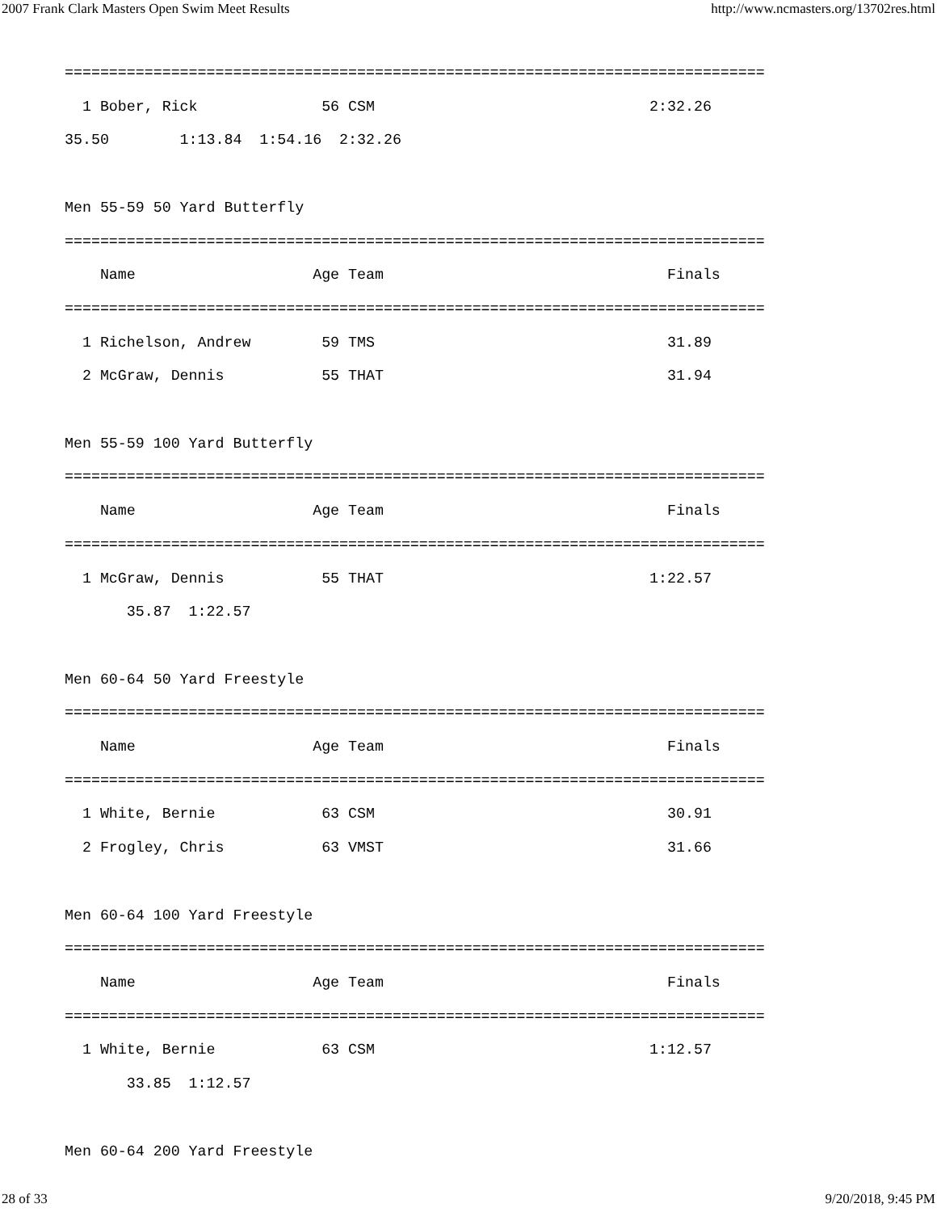2007 Frank Clark Masters Open Swim Meet Results http://www.ncmasters.org/13702res.html
===============================================================================
  1 Bober, Rick              56 CSM                               2:32.26
35.50        1:13.84  1:54.16  2:32.26

Men 55-59 50 Yard Butterfly
===============================================================================
    Name                    Age Team                                Finals
===============================================================================
  1 Richelson, Andrew        59 TMS                                 31.89
  2 McGraw, Dennis           55 THAT                                31.94

Men 55-59 100 Yard Butterfly
===============================================================================
    Name                    Age Team                                Finals
===============================================================================
  1 McGraw, Dennis           55 THAT                              1:22.57
       35.87  1:22.57

Men 60-64 50 Yard Freestyle
===============================================================================
    Name                    Age Team                                Finals
===============================================================================
  1 White, Bernie            63 CSM                                 30.91
  2 Frogley, Chris           63 VMST                                31.66

Men 60-64 100 Yard Freestyle
===============================================================================
    Name                    Age Team                                Finals
===============================================================================
  1 White, Bernie            63 CSM                               1:12.57
       33.85  1:12.57

Men 60-64 200 Yard Freestyle
28 of 33 9/20/2018, 9:45 PM